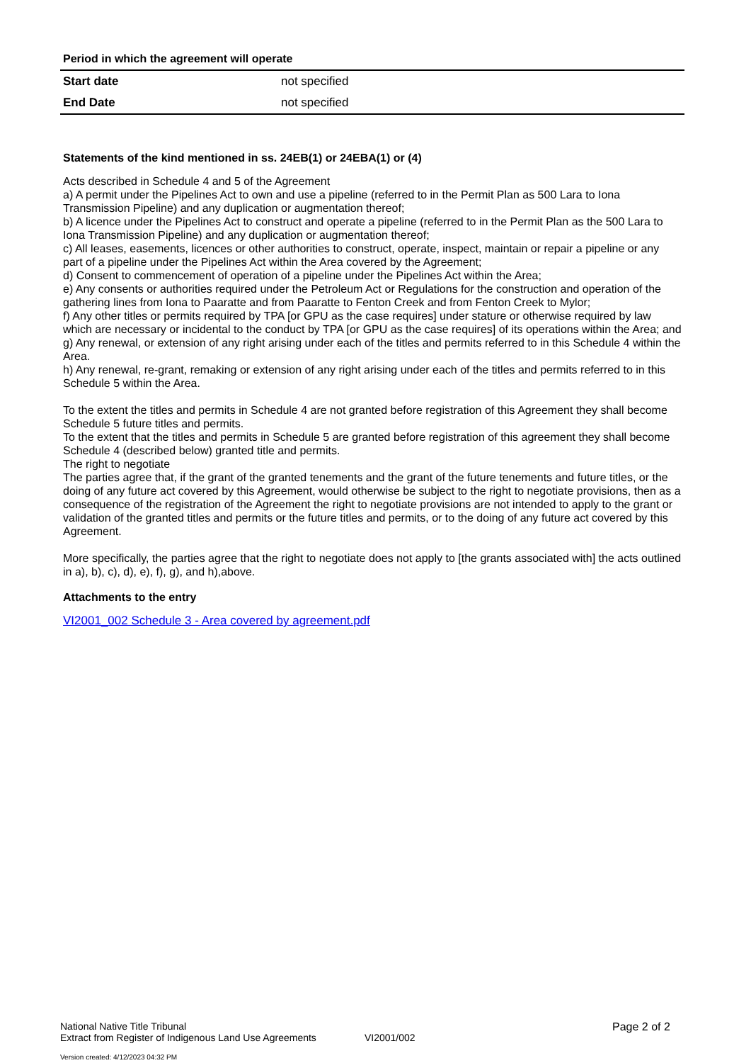Period in which the agreement will operate
| Start date | not specified |
| End Date | not specified |
Statements of the kind mentioned in ss. 24EB(1) or 24EBA(1) or (4)
Acts described in Schedule 4 and 5 of the Agreement
a) A permit under the Pipelines Act to own and use a pipeline (referred to in the Permit Plan as 500 Lara to Iona Transmission Pipeline) and any duplication or augmentation thereof;
b) A licence under the Pipelines Act to construct and operate a pipeline (referred to in the Permit Plan as the 500 Lara to Iona Transmission Pipeline) and any duplication or augmentation thereof;
c) All leases, easements, licences or other authorities to construct, operate, inspect, maintain or repair a pipeline or any part of a pipeline under the Pipelines Act within the Area covered by the Agreement;
d) Consent to commencement of operation of a pipeline under the Pipelines Act within the Area;
e) Any consents or authorities required under the Petroleum Act or Regulations for the construction and operation of the gathering lines from Iona to Paaratte and from Paaratte to Fenton Creek and from Fenton Creek to Mylor;
f) Any other titles or permits required by TPA [or GPU as the case requires] under stature or otherwise required by law which are necessary or incidental to the conduct by TPA [or GPU as the case requires] of its operations within the Area; and
g) Any renewal, or extension of any right arising under each of the titles and permits referred to in this Schedule 4 within the Area.
h) Any renewal, re-grant, remaking or extension of any right arising under each of the titles and permits referred to in this Schedule 5 within the Area.
To the extent the titles and permits in Schedule 4 are not granted before registration of this Agreement they shall become Schedule 5 future titles and permits.
To the extent that the titles and permits in Schedule 5 are granted before registration of this agreement they shall become Schedule 4 (described below) granted title and permits.
The right to negotiate
The parties agree that, if the grant of the granted tenements and the grant of the future tenements and future titles, or the doing of any future act covered by this Agreement, would otherwise be subject to the right to negotiate provisions, then as a consequence of the registration of the Agreement the right to negotiate provisions are not intended to apply to the grant or validation of the granted titles and permits or the future titles and permits, or to the doing of any future act covered by this Agreement.
More specifically, the parties agree that the right to negotiate does not apply to [the grants associated with] the acts outlined in a), b), c), d), e), f), g), and h),above.
Attachments to the entry
VI2001_002 Schedule 3 - Area covered by agreement.pdf
National Native Title Tribunal
Extract from Register of Indigenous Land Use Agreements
VI2001/002
Page 2 of 2
Version created: 4/12/2023 04:32 PM